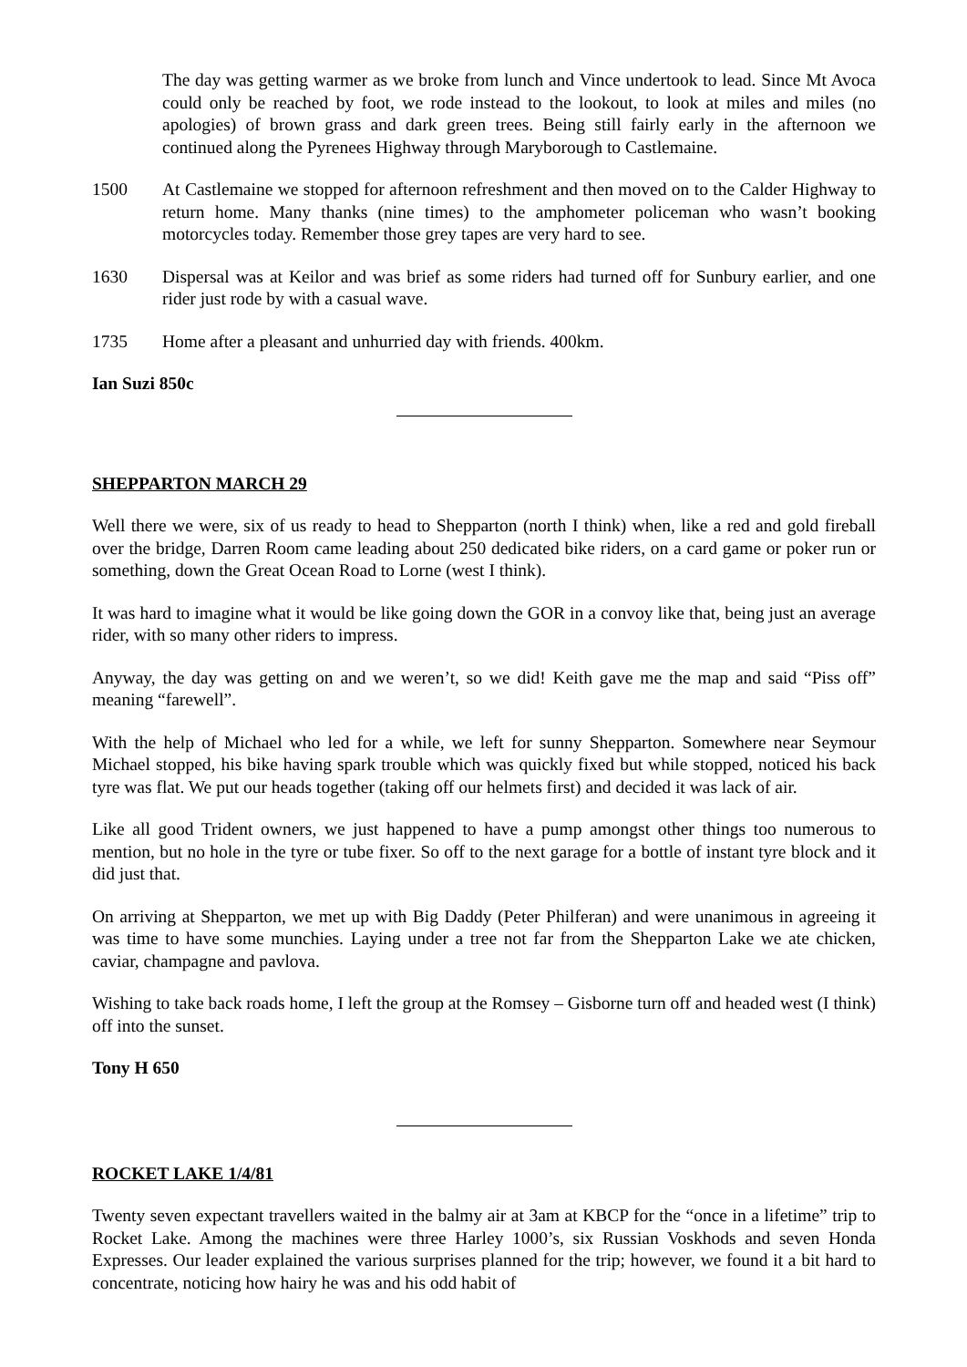The day was getting warmer as we broke from lunch and Vince undertook to lead. Since Mt Avoca could only be reached by foot, we rode instead to the lookout, to look at miles and miles (no apologies) of brown grass and dark green trees. Being still fairly early in the afternoon we continued along the Pyrenees Highway through Maryborough to Castlemaine.
1500 At Castlemaine we stopped for afternoon refreshment and then moved on to the Calder Highway to return home. Many thanks (nine times) to the amphometer policeman who wasn’t booking motorcycles today. Remember those grey tapes are very hard to see.
1630 Dispersal was at Keilor and was brief as some riders had turned off for Sunbury earlier, and one rider just rode by with a casual wave.
1735 Home after a pleasant and unhurried day with friends. 400km.
Ian Suzi 850c
SHEPPARTON MARCH 29
Well there we were, six of us ready to head to Shepparton (north I think) when, like a red and gold fireball over the bridge, Darren Room came leading about 250 dedicated bike riders, on a card game or poker run or something, down the Great Ocean Road to Lorne (west I think).
It was hard to imagine what it would be like going down the GOR in a convoy like that, being just an average rider, with so many other riders to impress.
Anyway, the day was getting on and we weren’t, so we did! Keith gave me the map and said “Piss off” meaning “farewell”.
With the help of Michael who led for a while, we left for sunny Shepparton. Somewhere near Seymour Michael stopped, his bike having spark trouble which was quickly fixed but while stopped, noticed his back tyre was flat. We put our heads together (taking off our helmets first) and decided it was lack of air.
Like all good Trident owners, we just happened to have a pump amongst other things too numerous to mention, but no hole in the tyre or tube fixer. So off to the next garage for a bottle of instant tyre block and it did just that.
On arriving at Shepparton, we met up with Big Daddy (Peter Philferan) and were unanimous in agreeing it was time to have some munchies. Laying under a tree not far from the Shepparton Lake we ate chicken, caviar, champagne and pavlova.
Wishing to take back roads home, I left the group at the Romsey – Gisborne turn off and headed west (I think) off into the sunset.
Tony H 650
ROCKET LAKE 1/4/81
Twenty seven expectant travellers waited in the balmy air at 3am at KBCP for the “once in a lifetime” trip to Rocket Lake. Among the machines were three Harley 1000’s, six Russian Voskhods and seven Honda Expresses. Our leader explained the various surprises planned for the trip; however, we found it a bit hard to concentrate, noticing how hairy he was and his odd habit of